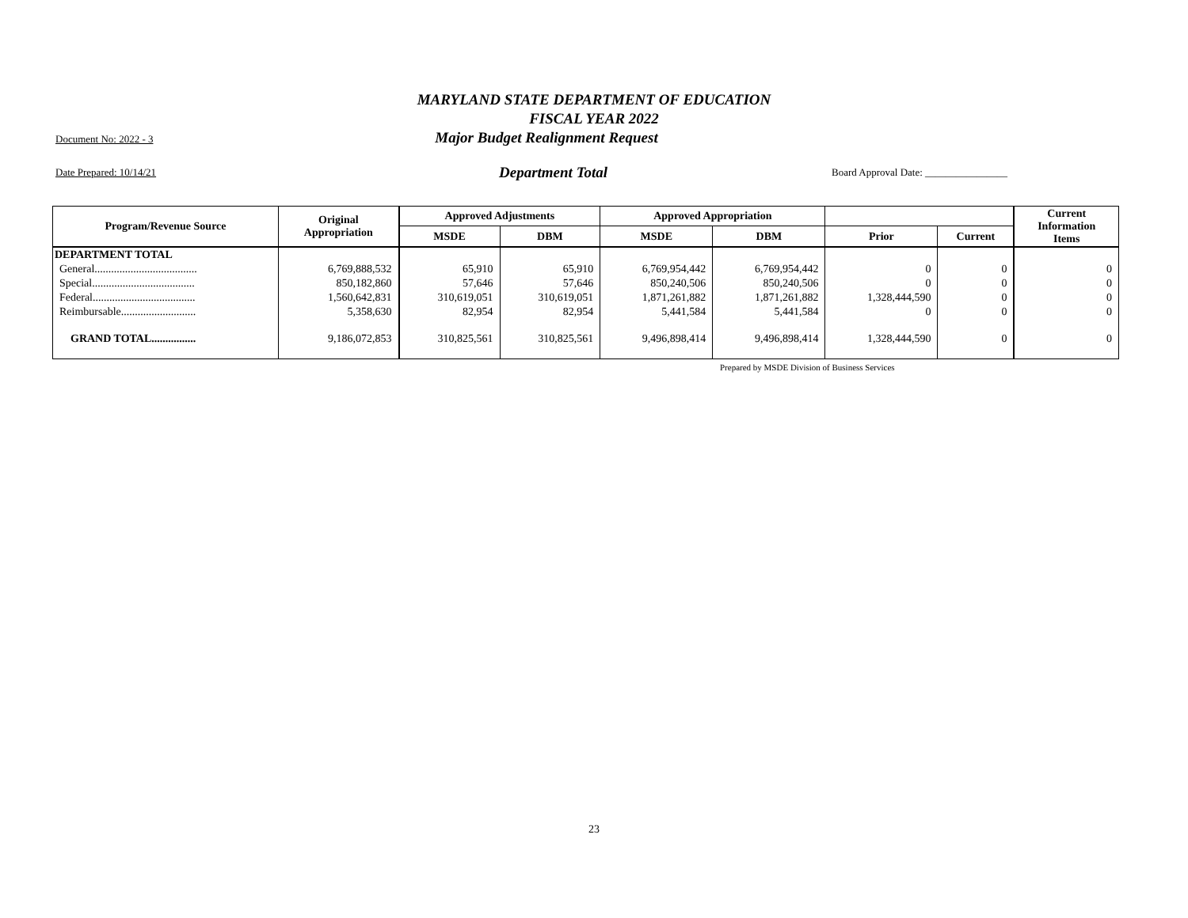MARYLAND STATE DEPARTMENT OF EDUCATION
FISCAL YEAR 2022
Document No: 2022 - 3 Major Budget Realignment Request
Date Prepared: 10/14/21 Department Total Board Approval Date: ________________
| Program/Revenue Source | Original Appropriation | Approved Adjustments | | Approved Appropriation | | | | Current Information Items |
| --- | --- | --- | --- | --- | --- | --- | --- | --- |
| | | MSDE | DBM | MSDE | DBM | Prior | Current | |
| DEPARTMENT TOTAL | | | | | | | | |
| General..................................... | 6,769,888,532 | 65,910 | 65,910 | 6,769,954,442 | 6,769,954,442 | 0 | 0 | 0 |
| Special..................................... | 850,182,860 | 57,646 | 57,646 | 850,240,506 | 850,240,506 | 0 | 0 | 0 |
| Federal..................................... | 1,560,642,831 | 310,619,051 | 310,619,051 | 1,871,261,882 | 1,871,261,882 | 1,328,444,590 | 0 | 0 |
| Reimbursable........................... | 5,358,630 | 82,954 | 82,954 | 5,441,584 | 5,441,584 | 0 | 0 | 0 |
| GRAND TOTAL................ | 9,186,072,853 | 310,825,561 | 310,825,561 | 9,496,898,414 | 9,496,898,414 | 1,328,444,590 | 0 | 0 |
Prepared by MSDE Division of Business Services
23